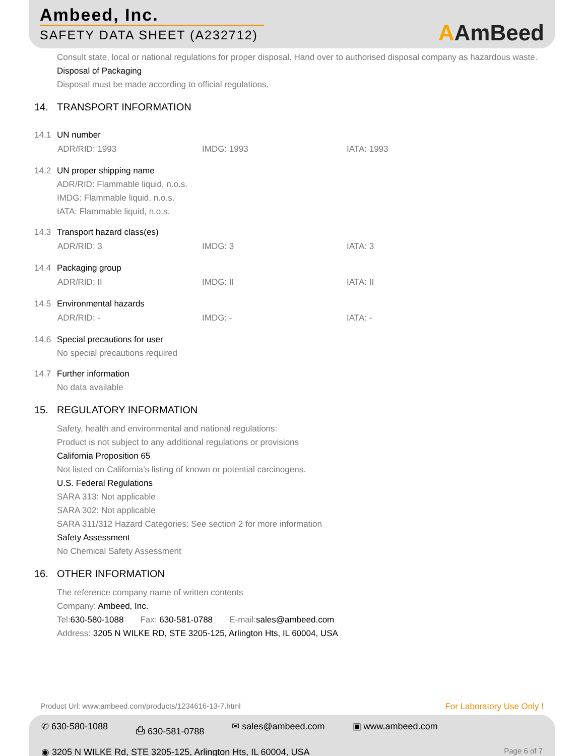Ambeed, Inc.
SAFETY DATA SHEET (A232712)
AAmBeed
Consult state, local or national regulations for proper disposal. Hand over to authorised disposal company as hazardous waste.
Disposal of Packaging
Disposal must be made according to official regulations.
14. TRANSPORT INFORMATION
14.1 UN number
ADR/RID: 1993 IMDG: 1993 IATA: 1993
14.2 UN proper shipping name
ADR/RID: Flammable liquid, n.o.s.
IMDG: Flammable liquid, n.o.s.
IATA: Flammable liquid, n.o.s.
14.3 Transport hazard class(es)
ADR/RID: 3 IMDG: 3 IATA: 3
14.4 Packaging group
ADR/RID: II IMDG: II IATA: II
14.5 Environmental hazards
ADR/RID: - IMDG: - IATA: -
14.6 Special precautions for user
No special precautions required
14.7 Further information
No data available
15. REGULATORY INFORMATION
Safety, health and environmental and national regulations:
Product is not subject to any additional regulations or provisions
California Proposition 65
Not listed on California’s listing of known or potential carcinogens.
U.S. Federal Regulations
SARA 313: Not applicable
SARA 302: Not applicable
SARA 311/312 Hazard Categories: See section 2 for more information
Safety Assessment
No Chemical Safety Assessment
16. OTHER INFORMATION
The reference company name of written contents
Company: Ambeed, Inc.
Tel: 630-580-1088 Fax: 630-581-0788 E-mail: sales@ambeed.com
Address: 3205 N WILKE RD, STE 3205-125, Arlington Hts, IL 60004, USA
Product Url: www.ambeed.com/products/1234616-13-7.html For Laboratory Use Only !
✆ 630-580-1088 ⎙ 630-581-0788 ✉ sales@ambeed.com ▣ www.ambeed.com
◉ 3205 N WILKE Rd, STE 3205-125, Arlington Hts, IL 60004, USA Page 6 of 7